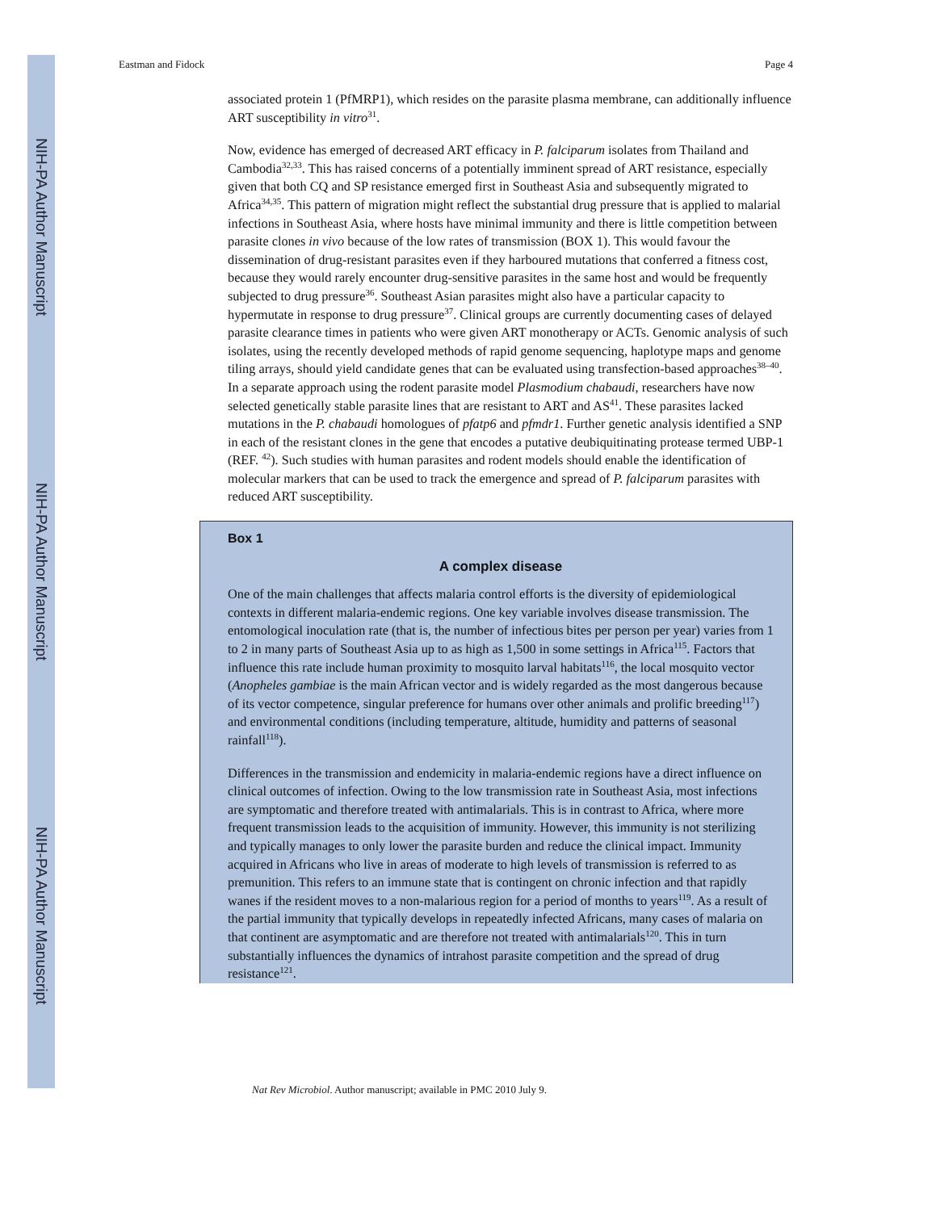NIH-PA Author Manuscript
NIH-PA Author Manuscript
NIH-PA Author Manuscript
Eastman and Fidock Page 4
associated protein 1 (PfMRP1), which resides on the parasite plasma membrane, can additionally influence ART susceptibility in vitro<sup>31</sup>.
Now, evidence has emerged of decreased ART efficacy in P. falciparum isolates from Thailand and Cambodia<sup>32,33</sup>. This has raised concerns of a potentially imminent spread of ART resistance, especially given that both CQ and SP resistance emerged first in Southeast Asia and subsequently migrated to Africa<sup>34,35</sup>. This pattern of migration might reflect the substantial drug pressure that is applied to malarial infections in Southeast Asia, where hosts have minimal immunity and there is little competition between parasite clones in vivo because of the low rates of transmission (BOX 1). This would favour the dissemination of drug-resistant parasites even if they harboured mutations that conferred a fitness cost, because they would rarely encounter drug-sensitive parasites in the same host and would be frequently subjected to drug pressure<sup>36</sup>. Southeast Asian parasites might also have a particular capacity to hypermutate in response to drug pressure<sup>37</sup>. Clinical groups are currently documenting cases of delayed parasite clearance times in patients who were given ART monotherapy or ACTs. Genomic analysis of such isolates, using the recently developed methods of rapid genome sequencing, haplotype maps and genome tiling arrays, should yield candidate genes that can be evaluated using transfection-based approaches<sup>38–40</sup>. In a separate approach using the rodent parasite model Plasmodium chabaudi, researchers have now selected genetically stable parasite lines that are resistant to ART and AS<sup>41</sup>. These parasites lacked mutations in the P. chabaudi homologues of pfatp6 and pfmdr1. Further genetic analysis identified a SNP in each of the resistant clones in the gene that encodes a putative deubiquitinating protease termed UBP-1 (REF. <sup>42</sup>). Such studies with human parasites and rodent models should enable the identification of molecular markers that can be used to track the emergence and spread of P. falciparum parasites with reduced ART susceptibility.
Box 1
A complex disease
One of the main challenges that affects malaria control efforts is the diversity of epidemiological contexts in different malaria-endemic regions. One key variable involves disease transmission. The entomological inoculation rate (that is, the number of infectious bites per person per year) varies from 1 to 2 in many parts of Southeast Asia up to as high as 1,500 in some settings in Africa<sup>115</sup>. Factors that influence this rate include human proximity to mosquito larval habitats<sup>116</sup>, the local mosquito vector (Anopheles gambiae is the main African vector and is widely regarded as the most dangerous because of its vector competence, singular preference for humans over other animals and prolific breeding<sup>117</sup>) and environmental conditions (including temperature, altitude, humidity and patterns of seasonal rainfall<sup>118</sup>).
Differences in the transmission and endemicity in malaria-endemic regions have a direct influence on clinical outcomes of infection. Owing to the low transmission rate in Southeast Asia, most infections are symptomatic and therefore treated with antimalarials. This is in contrast to Africa, where more frequent transmission leads to the acquisition of immunity. However, this immunity is not sterilizing and typically manages to only lower the parasite burden and reduce the clinical impact. Immunity acquired in Africans who live in areas of moderate to high levels of transmission is referred to as premunition. This refers to an immune state that is contingent on chronic infection and that rapidly wanes if the resident moves to a non-malarious region for a period of months to years<sup>119</sup>. As a result of the partial immunity that typically develops in repeatedly infected Africans, many cases of malaria on that continent are asymptomatic and are therefore not treated with antimalarials<sup>120</sup>. This in turn substantially influences the dynamics of intrahost parasite competition and the spread of drug resistance<sup>121</sup>.
Nat Rev Microbiol. Author manuscript; available in PMC 2010 July 9.